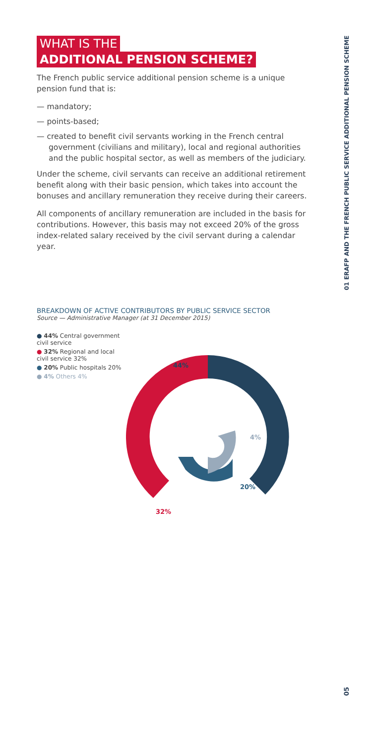01 ERAFP AND THE FRENCH PUBLIC SERVICE ADDITIONAL PENSION SCHEME
WHAT IS THE
ADDITIONAL PENSION SCHEME?
The French public service additional pension scheme is a unique pension fund that is:
— mandatory;
— points-based;
— created to benefit civil servants working in the French central government (civilians and military), local and regional authorities and the public hospital sector, as well as members of the judiciary.
Under the scheme, civil servants can receive an additional retirement benefit along with their basic pension, which takes into account the bonuses and ancillary remuneration they receive during their careers.
All components of ancillary remuneration are included in the basis for contributions. However, this basis may not exceed 20% of the gross index-related salary received by the civil servant during a calendar year.
BREAKDOWN OF ACTIVE CONTRIBUTORS BY PUBLIC SERVICE SECTOR
Source — Administrative Manager (at 31 December 2015)
● 44% Central government civil service
● 32% Regional and local civil service 32%
● 20% Public hospitals 20%
● 4% Others 4%
44%
32%
20%
4%
05